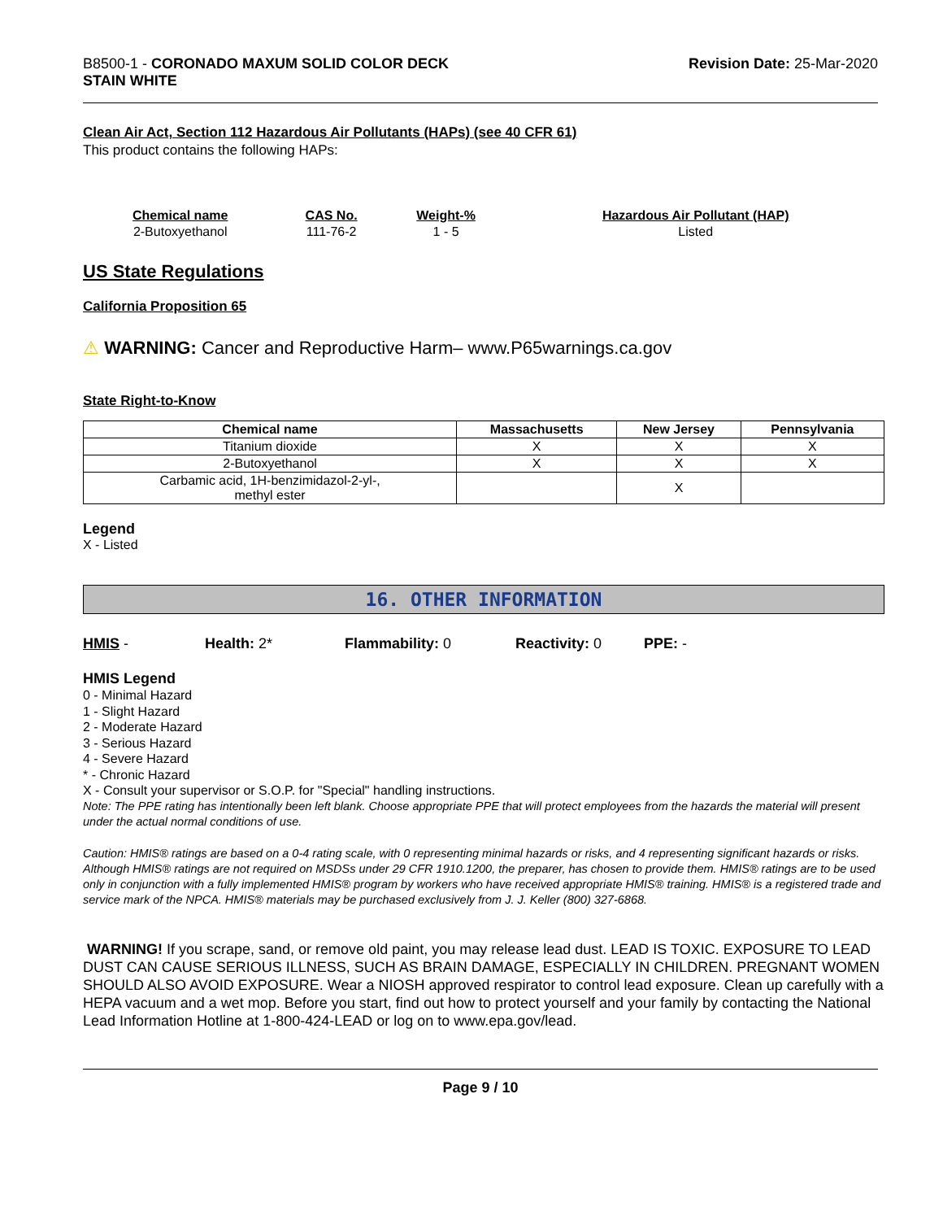B8500-1 - CORONADO MAXUM SOLID COLOR DECK
STAIN WHITE
Revision Date: 25-Mar-2020
Clean Air Act, Section 112 Hazardous Air Pollutants (HAPs) (see 40 CFR 61)
This product contains the following HAPs:
| Chemical name | CAS No. | Weight-% | Hazardous Air Pollutant (HAP) |
| --- | --- | --- | --- |
| 2-Butoxyethanol | 111-76-2 | 1 - 5 | Listed |
US State Regulations
California Proposition 65
⚠ WARNING: Cancer and Reproductive Harm– www.P65warnings.ca.gov
State Right-to-Know
| Chemical name | Massachusetts | New Jersey | Pennsylvania |
| --- | --- | --- | --- |
| Titanium dioxide | X | X | X |
| 2-Butoxyethanol | X | X | X |
| Carbamic acid, 1H-benzimidazol-2-yl-, methyl ester | | X | |
Legend
X - Listed
16. OTHER INFORMATION
HMIS - Health: 2* Flammability: 0 Reactivity: 0 PPE: -
HMIS Legend
0 - Minimal Hazard
1 - Slight Hazard
2 - Moderate Hazard
3 - Serious Hazard
4 - Severe Hazard
* - Chronic Hazard
X - Consult your supervisor or S.O.P. for "Special" handling instructions.
Note: The PPE rating has intentionally been left blank. Choose appropriate PPE that will protect employees from the hazards the material will present under the actual normal conditions of use.
Caution: HMIS® ratings are based on a 0-4 rating scale, with 0 representing minimal hazards or risks, and 4 representing significant hazards or risks. Although HMIS® ratings are not required on MSDSs under 29 CFR 1910.1200, the preparer, has chosen to provide them. HMIS® ratings are to be used only in conjunction with a fully implemented HMIS® program by workers who have received appropriate HMIS® training. HMIS® is a registered trade and service mark of the NPCA. HMIS® materials may be purchased exclusively from J. J. Keller (800) 327-6868.
WARNING! If you scrape, sand, or remove old paint, you may release lead dust. LEAD IS TOXIC. EXPOSURE TO LEAD DUST CAN CAUSE SERIOUS ILLNESS, SUCH AS BRAIN DAMAGE, ESPECIALLY IN CHILDREN. PREGNANT WOMEN SHOULD ALSO AVOID EXPOSURE. Wear a NIOSH approved respirator to control lead exposure. Clean up carefully with a HEPA vacuum and a wet mop. Before you start, find out how to protect yourself and your family by contacting the National Lead Information Hotline at 1-800-424-LEAD or log on to www.epa.gov/lead.
Page 9 / 10